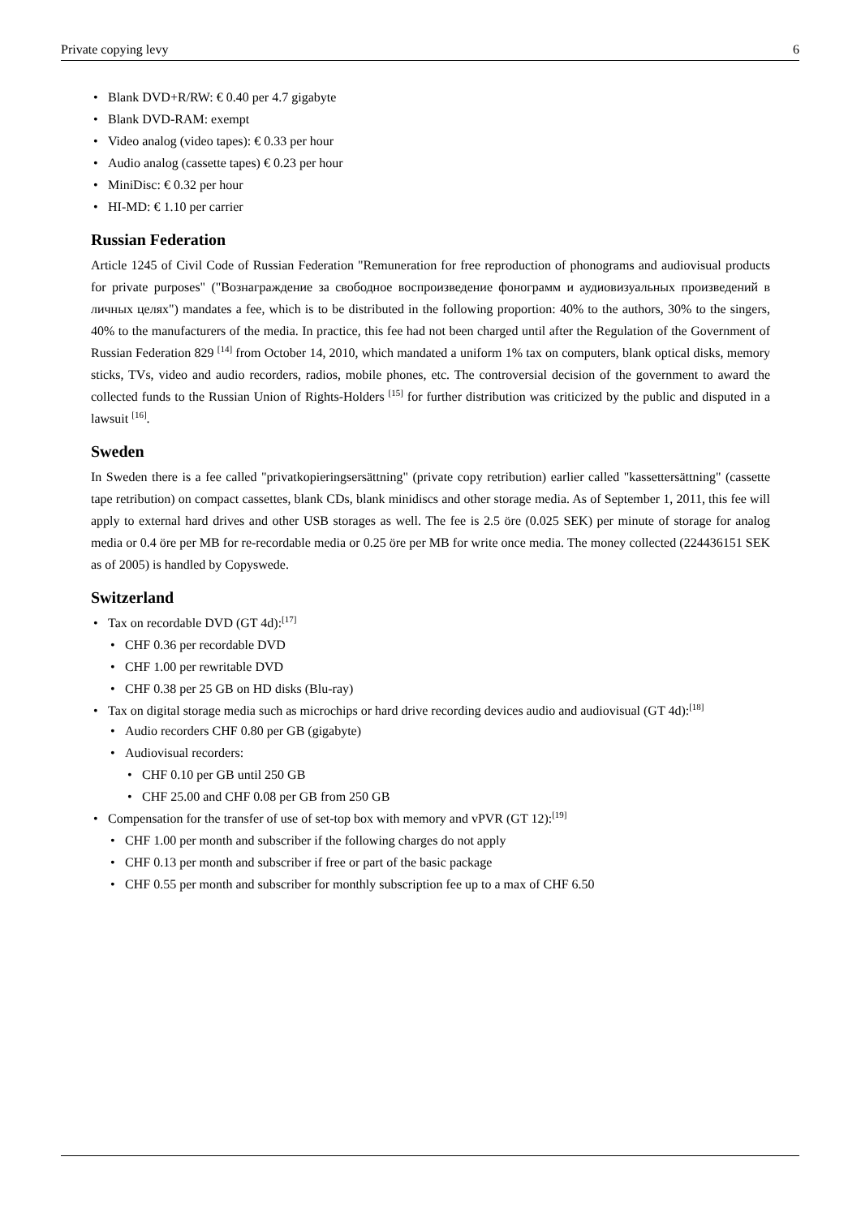Private copying levy 6
Blank DVD+R/RW: € 0.40 per 4.7 gigabyte
Blank DVD-RAM: exempt
Video analog (video tapes): € 0.33 per hour
Audio analog (cassette tapes) € 0.23 per hour
MiniDisc: € 0.32 per hour
HI-MD: € 1.10 per carrier
Russian Federation
Article 1245 of Civil Code of Russian Federation "Remuneration for free reproduction of phonograms and audiovisual products for private purposes" ("Вознаграждение за свободное воспроизведение фонограмм и аудиовизуальных произведений в личных целях") mandates a fee, which is to be distributed in the following proportion: 40% to the authors, 30% to the singers, 40% to the manufacturers of the media. In practice, this fee had not been charged until after the Regulation of the Government of Russian Federation 829 <sup>[14]</sup> from October 14, 2010, which mandated a uniform 1% tax on computers, blank optical disks, memory sticks, TVs, video and audio recorders, radios, mobile phones, etc. The controversial decision of the government to award the collected funds to the Russian Union of Rights-Holders <sup>[15]</sup> for further distribution was criticized by the public and disputed in a lawsuit <sup>[16]</sup>.
Sweden
In Sweden there is a fee called "privatkopieringsersättning" (private copy retribution) earlier called "kassettersättning" (cassette tape retribution) on compact cassettes, blank CDs, blank minidiscs and other storage media. As of September 1, 2011, this fee will apply to external hard drives and other USB storages as well. The fee is 2.5 öre (0.025 SEK) per minute of storage for analog media or 0.4 öre per MB for re-recordable media or 0.25 öre per MB for write once media. The money collected (224436151 SEK as of 2005) is handled by Copyswede.
Switzerland
Tax on recordable DVD (GT 4d):<sup>[17]</sup>
CHF 0.36 per recordable DVD
CHF 1.00 per rewritable DVD
CHF 0.38 per 25 GB on HD disks (Blu-ray)
Tax on digital storage media such as microchips or hard drive recording devices audio and audiovisual (GT 4d):<sup>[18]</sup>
Audio recorders CHF 0.80 per GB (gigabyte)
Audiovisual recorders:
CHF 0.10 per GB until 250 GB
CHF 25.00 and CHF 0.08 per GB from 250 GB
Compensation for the transfer of use of set-top box with memory and vPVR (GT 12):<sup>[19]</sup>
CHF 1.00 per month and subscriber if the following charges do not apply
CHF 0.13 per month and subscriber if free or part of the basic package
CHF 0.55 per month and subscriber for monthly subscription fee up to a max of CHF 6.50